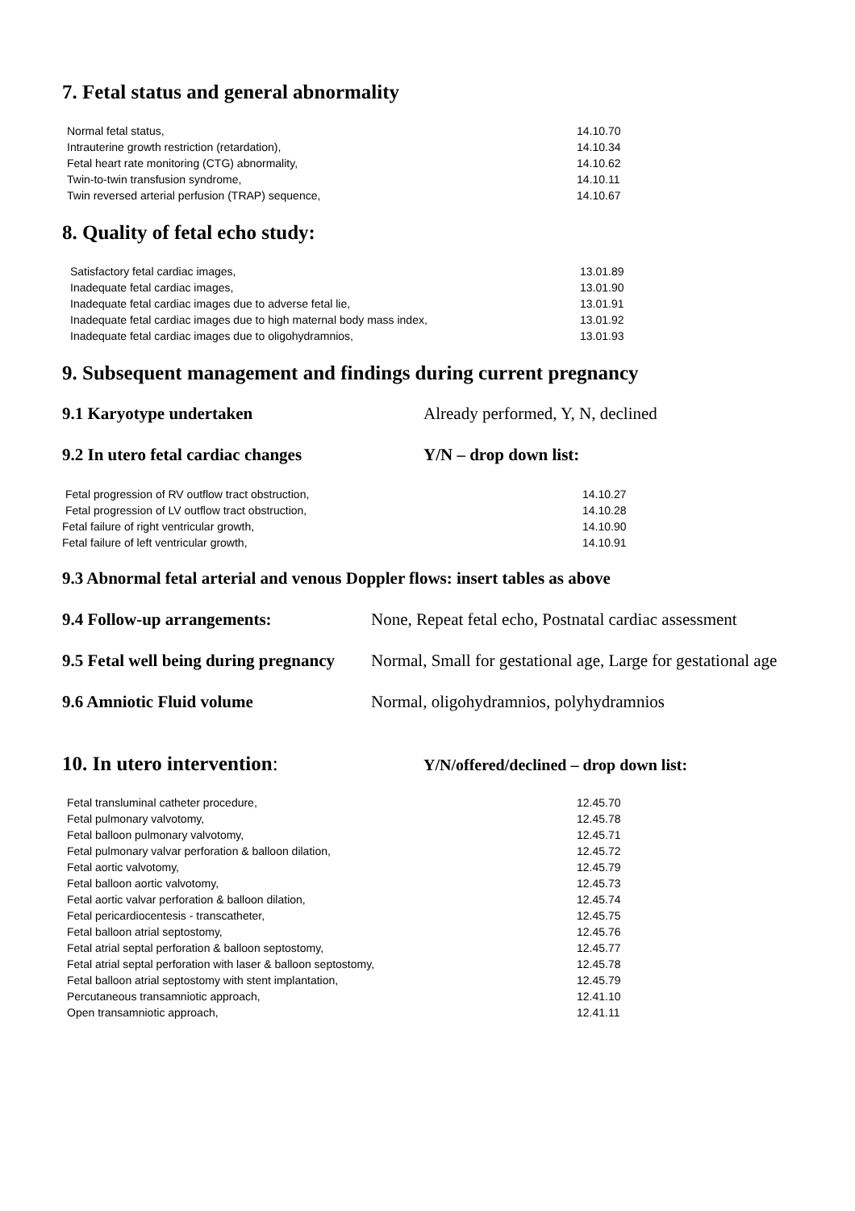7. Fetal status and general abnormality
| Normal fetal status, | 14.10.70 |
| Intrauterine growth restriction (retardation), | 14.10.34 |
| Fetal heart rate monitoring (CTG) abnormality, | 14.10.62 |
| Twin-to-twin transfusion syndrome, | 14.10.11 |
| Twin reversed arterial perfusion (TRAP) sequence, | 14.10.67 |
8. Quality of fetal echo study:
| Satisfactory fetal cardiac images, | 13.01.89 |
| Inadequate fetal cardiac images, | 13.01.90 |
| Inadequate fetal cardiac images due to adverse fetal lie, | 13.01.91 |
| Inadequate fetal cardiac images due to high maternal body mass index, | 13.01.92 |
| Inadequate fetal cardiac images due to oligohydramnios, | 13.01.93 |
9. Subsequent management and findings during current pregnancy
9.1 Karyotype undertaken Already performed, Y, N, declined
9.2 In utero fetal cardiac changes Y/N – drop down list:
| Fetal progression of RV outflow tract obstruction, | 14.10.27 |
| Fetal progression of LV outflow tract obstruction, | 14.10.28 |
| Fetal failure of right ventricular growth, | 14.10.90 |
| Fetal failure of left ventricular growth, | 14.10.91 |
9.3 Abnormal fetal arterial and venous Doppler flows: insert tables as above
9.4 Follow-up arrangements: None, Repeat fetal echo, Postnatal cardiac assessment
9.5 Fetal well being during pregnancy Normal, Small for gestational age, Large for gestational age
9.6 Amniotic Fluid volume Normal, oligohydramnios, polyhydramnios
10. In utero intervention:
Y/N/offered/declined – drop down list:
| Fetal transluminal catheter procedure, | 12.45.70 |
| Fetal pulmonary valvotomy, | 12.45.78 |
| Fetal balloon pulmonary valvotomy, | 12.45.71 |
| Fetal pulmonary valvar perforation & balloon dilation, | 12.45.72 |
| Fetal aortic valvotomy, | 12.45.79 |
| Fetal balloon aortic valvotomy, | 12.45.73 |
| Fetal aortic valvar perforation & balloon dilation, | 12.45.74 |
| Fetal pericardiocentesis - transcatheter, | 12.45.75 |
| Fetal balloon atrial septostomy, | 12.45.76 |
| Fetal atrial septal perforation & balloon septostomy, | 12.45.77 |
| Fetal atrial septal perforation with laser & balloon septostomy, | 12.45.78 |
| Fetal balloon atrial septostomy with stent implantation, | 12.45.79 |
| Percutaneous transamniotic approach, | 12.41.10 |
| Open transamniotic approach, | 12.41.11 |